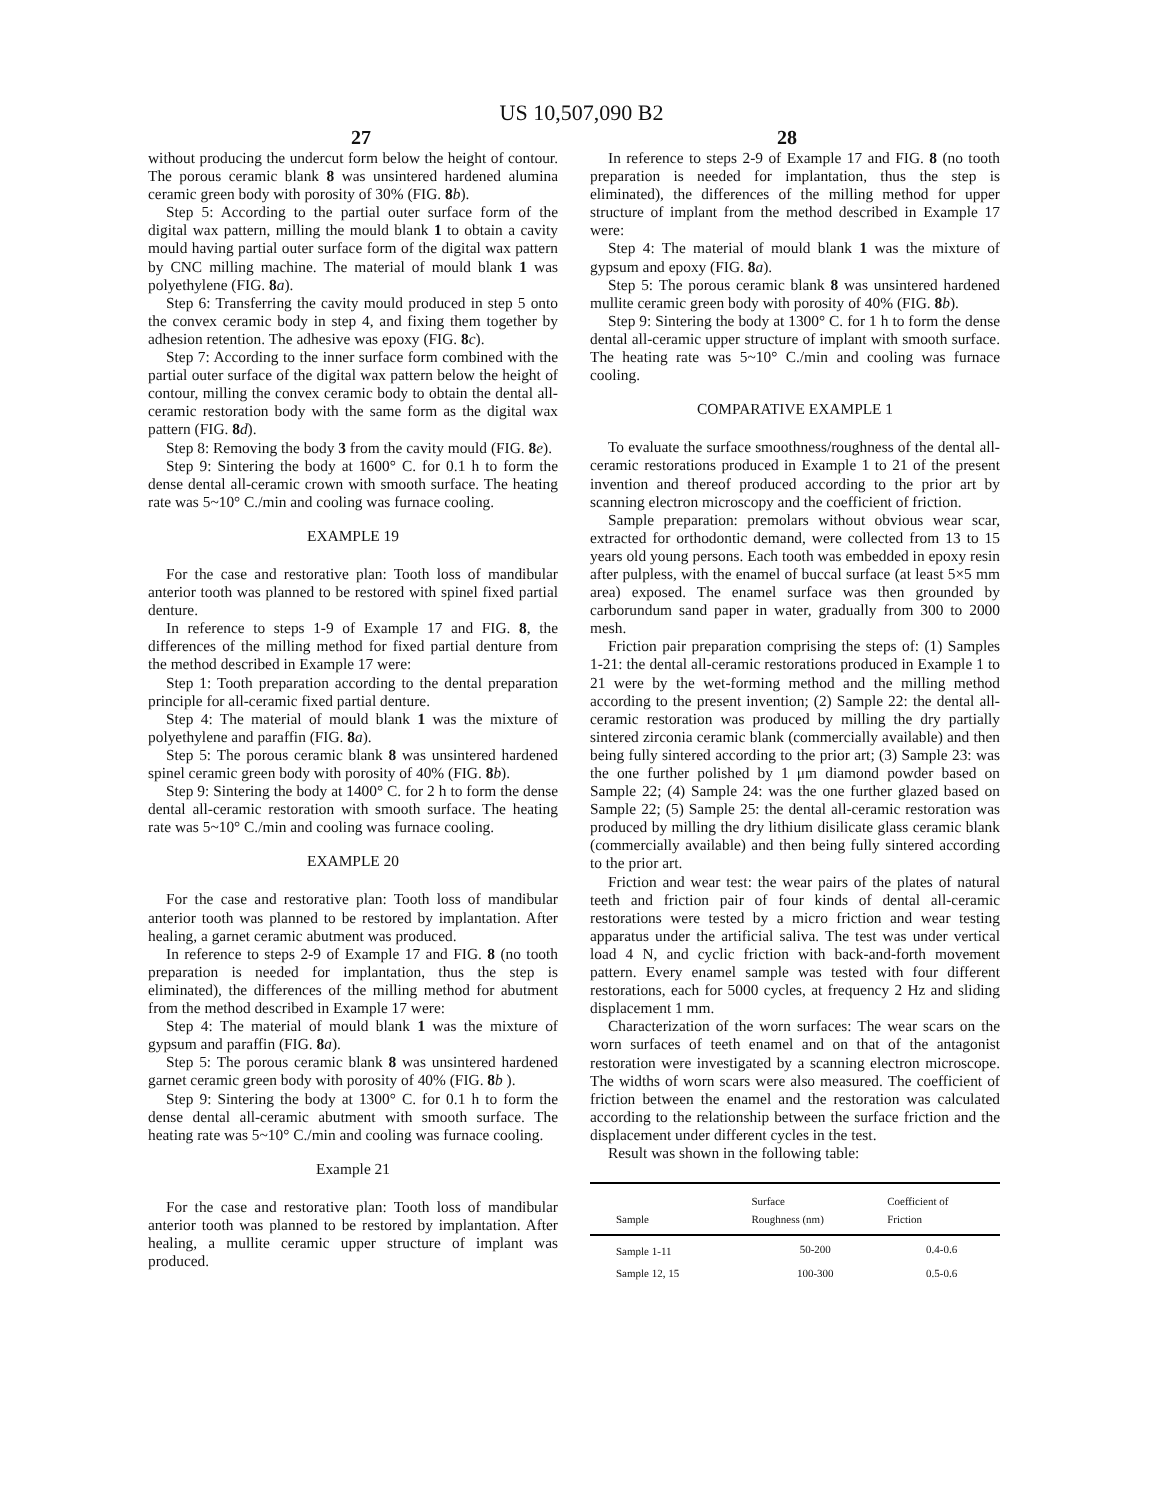US 10,507,090 B2
27 28
without producing the undercut form below the height of contour. The porous ceramic blank 8 was unsintered hardened alumina ceramic green body with porosity of 30% (FIG. 8 b).
Step 5: According to the partial outer surface form of the digital wax pattern, milling the mould blank 1 to obtain a cavity mould having partial outer surface form of the digital wax pattern by CNC milling machine. The material of mould blank 1 was polyethylene (FIG. 8 a).
Step 6: Transferring the cavity mould produced in step 5 onto the convex ceramic body in step 4, and fixing them together by adhesion retention. The adhesive was epoxy (FIG. 8 c).
Step 7: According to the inner surface form combined with the partial outer surface of the digital wax pattern below the height of contour, milling the convex ceramic body to obtain the dental all-ceramic restoration body with the same form as the digital wax pattern (FIG. 8 d).
Step 8: Removing the body 3 from the cavity mould (FIG. 8 e).
Step 9: Sintering the body at 1600° C. for 0.1 h to form the dense dental all-ceramic crown with smooth surface. The heating rate was 5~10° C./min and cooling was furnace cooling.
EXAMPLE 19
For the case and restorative plan: Tooth loss of mandibular anterior tooth was planned to be restored with spinel fixed partial denture.
In reference to steps 1-9 of Example 17 and FIG. 8, the differences of the milling method for fixed partial denture from the method described in Example 17 were:
Step 1: Tooth preparation according to the dental preparation principle for all-ceramic fixed partial denture.
Step 4: The material of mould blank 1 was the mixture of polyethylene and paraffin (FIG. 8 a).
Step 5: The porous ceramic blank 8 was unsintered hardened spinel ceramic green body with porosity of 40% (FIG. 8 b).
Step 9: Sintering the body at 1400° C. for 2 h to form the dense dental all-ceramic restoration with smooth surface. The heating rate was 5~10° C./min and cooling was furnace cooling.
EXAMPLE 20
For the case and restorative plan: Tooth loss of mandibular anterior tooth was planned to be restored by implantation. After healing, a garnet ceramic abutment was produced.
In reference to steps 2-9 of Example 17 and FIG. 8 (no tooth preparation is needed for implantation, thus the step is eliminated), the differences of the milling method for abutment from the method described in Example 17 were:
Step 4: The material of mould blank 1 was the mixture of gypsum and paraffin (FIG. 8 a).
Step 5: The porous ceramic blank 8 was unsintered hardened garnet ceramic green body with porosity of 40% (FIG. 8 b ).
Step 9: Sintering the body at 1300° C. for 0.1 h to form the dense dental all-ceramic abutment with smooth surface. The heating rate was 5~10° C./min and cooling was furnace cooling.
Example 21
For the case and restorative plan: Tooth loss of mandibular anterior tooth was planned to be restored by implantation. After healing, a mullite ceramic upper structure of implant was produced.
In reference to steps 2-9 of Example 17 and FIG. 8 (no tooth preparation is needed for implantation, thus the step is eliminated), the differences of the milling method for upper structure of implant from the method described in Example 17 were:
Step 4: The material of mould blank 1 was the mixture of gypsum and epoxy (FIG. 8 a).
Step 5: The porous ceramic blank 8 was unsintered hardened mullite ceramic green body with porosity of 40% (FIG. 8 b).
Step 9: Sintering the body at 1300° C. for 1 h to form the dense dental all-ceramic upper structure of implant with smooth surface. The heating rate was 5~10° C./min and cooling was furnace cooling.
COMPARATIVE EXAMPLE 1
To evaluate the surface smoothness/roughness of the dental all-ceramic restorations produced in Example 1 to 21 of the present invention and thereof produced according to the prior art by scanning electron microscopy and the coefficient of friction.
Sample preparation: premolars without obvious wear scar, extracted for orthodontic demand, were collected from 13 to 15 years old young persons. Each tooth was embedded in epoxy resin after pulpless, with the enamel of buccal surface (at least 5×5 mm area) exposed. The enamel surface was then grounded by carborundum sand paper in water, gradually from 300 to 2000 mesh.
Friction pair preparation comprising the steps of: (1) Samples 1-21: the dental all-ceramic restorations produced in Example 1 to 21 were by the wet-forming method and the milling method according to the present invention; (2) Sample 22: the dental all-ceramic restoration was produced by milling the dry partially sintered zirconia ceramic blank (commercially available) and then being fully sintered according to the prior art; (3) Sample 23: was the one further polished by 1 μm diamond powder based on Sample 22; (4) Sample 24: was the one further glazed based on Sample 22; (5) Sample 25: the dental all-ceramic restoration was produced by milling the dry lithium disilicate glass ceramic blank (commercially available) and then being fully sintered according to the prior art.
Friction and wear test: the wear pairs of the plates of natural teeth and friction pair of four kinds of dental all-ceramic restorations were tested by a micro friction and wear testing apparatus under the artificial saliva. The test was under vertical load 4 N, and cyclic friction with back-and-forth movement pattern. Every enamel sample was tested with four different restorations, each for 5000 cycles, at frequency 2 Hz and sliding displacement 1 mm.
Characterization of the worn surfaces: The wear scars on the worn surfaces of teeth enamel and on that of the antagonist restoration were investigated by a scanning electron microscope. The widths of worn scars were also measured. The coefficient of friction between the enamel and the restoration was calculated according to the relationship between the surface friction and the displacement under different cycles in the test.
Result was shown in the following table:
| Sample | Surface Roughness (nm) | Coefficient of Friction |
| --- | --- | --- |
| Sample 1-11 | 50-200 | 0.4-0.6 |
| Sample 12, 15 | 100-300 | 0.5-0.6 |